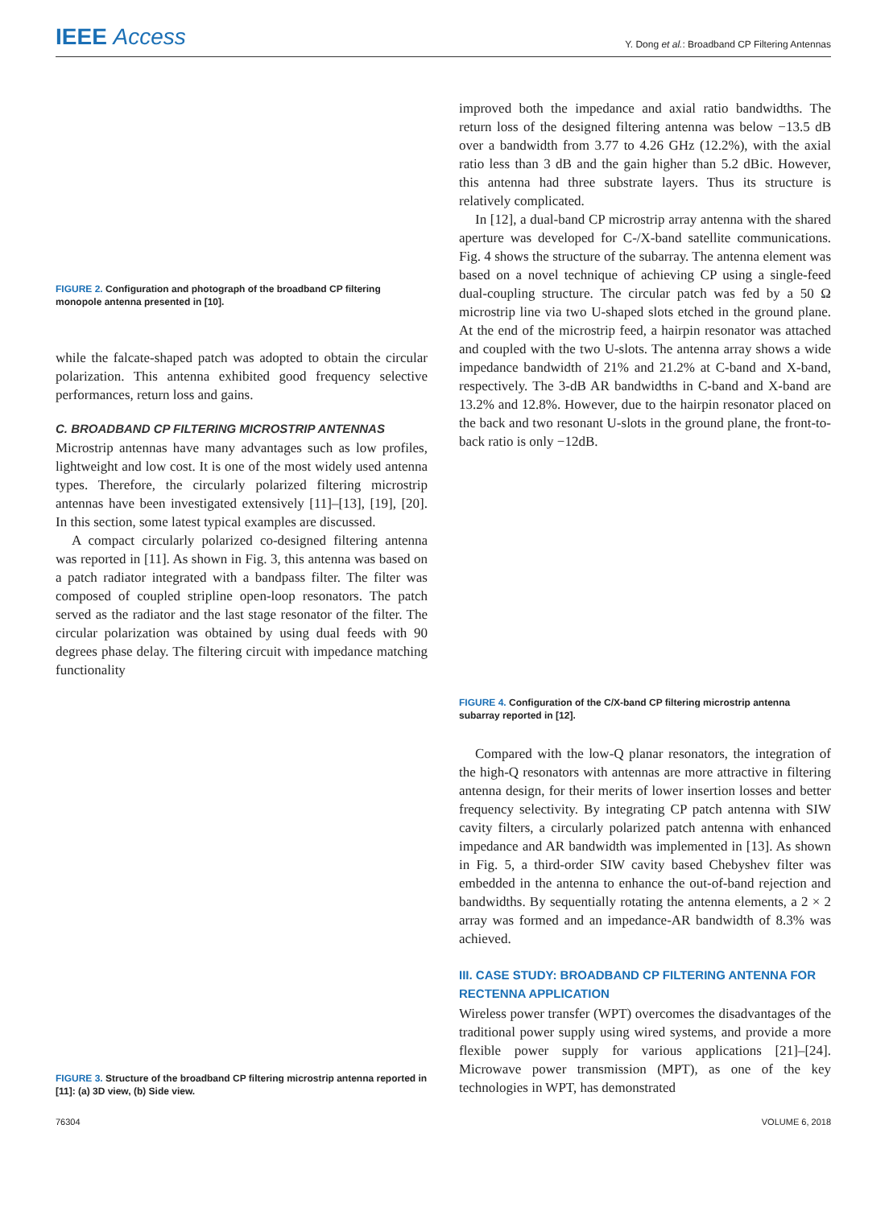IEEE Access
Y. Dong et al.: Broadband CP Filtering Antennas
FIGURE 2. Configuration and photograph of the broadband CP filtering monopole antenna presented in [10].
while the falcate-shaped patch was adopted to obtain the circular polarization. This antenna exhibited good frequency selective performances, return loss and gains.
C. BROADBAND CP FILTERING MICROSTRIP ANTENNAS
Microstrip antennas have many advantages such as low profiles, lightweight and low cost. It is one of the most widely used antenna types. Therefore, the circularly polarized filtering microstrip antennas have been investigated extensively [11]–[13], [19], [20]. In this section, some latest typical examples are discussed.
A compact circularly polarized co-designed filtering antenna was reported in [11]. As shown in Fig. 3, this antenna was based on a patch radiator integrated with a bandpass filter. The filter was composed of coupled stripline open-loop resonators. The patch served as the radiator and the last stage resonator of the filter. The circular polarization was obtained by using dual feeds with 90 degrees phase delay. The filtering circuit with impedance matching functionality
FIGURE 3. Structure of the broadband CP filtering microstrip antenna reported in [11]: (a) 3D view, (b) Side view.
improved both the impedance and axial ratio bandwidths. The return loss of the designed filtering antenna was below −13.5 dB over a bandwidth from 3.77 to 4.26 GHz (12.2%), with the axial ratio less than 3 dB and the gain higher than 5.2 dBic. However, this antenna had three substrate layers. Thus its structure is relatively complicated.
In [12], a dual-band CP microstrip array antenna with the shared aperture was developed for C-/X-band satellite communications. Fig. 4 shows the structure of the subarray. The antenna element was based on a novel technique of achieving CP using a single-feed dual-coupling structure. The circular patch was fed by a 50 Ω microstrip line via two U-shaped slots etched in the ground plane. At the end of the microstrip feed, a hairpin resonator was attached and coupled with the two U-slots. The antenna array shows a wide impedance bandwidth of 21% and 21.2% at C-band and X-band, respectively. The 3-dB AR bandwidths in C-band and X-band are 13.2% and 12.8%. However, due to the hairpin resonator placed on the back and two resonant U-slots in the ground plane, the front-to-back ratio is only −12dB.
FIGURE 4. Configuration of the C/X-band CP filtering microstrip antenna subarray reported in [12].
Compared with the low-Q planar resonators, the integration of the high-Q resonators with antennas are more attractive in filtering antenna design, for their merits of lower insertion losses and better frequency selectivity. By integrating CP patch antenna with SIW cavity filters, a circularly polarized patch antenna with enhanced impedance and AR bandwidth was implemented in [13]. As shown in Fig. 5, a third-order SIW cavity based Chebyshev filter was embedded in the antenna to enhance the out-of-band rejection and bandwidths. By sequentially rotating the antenna elements, a 2 × 2 array was formed and an impedance-AR bandwidth of 8.3% was achieved.
III. CASE STUDY: BROADBAND CP FILTERING ANTENNA FOR RECTENNA APPLICATION
Wireless power transfer (WPT) overcomes the disadvantages of the traditional power supply using wired systems, and provide a more flexible power supply for various applications [21]–[24]. Microwave power transmission (MPT), as one of the key technologies in WPT, has demonstrated
76304 VOLUME 6, 2018